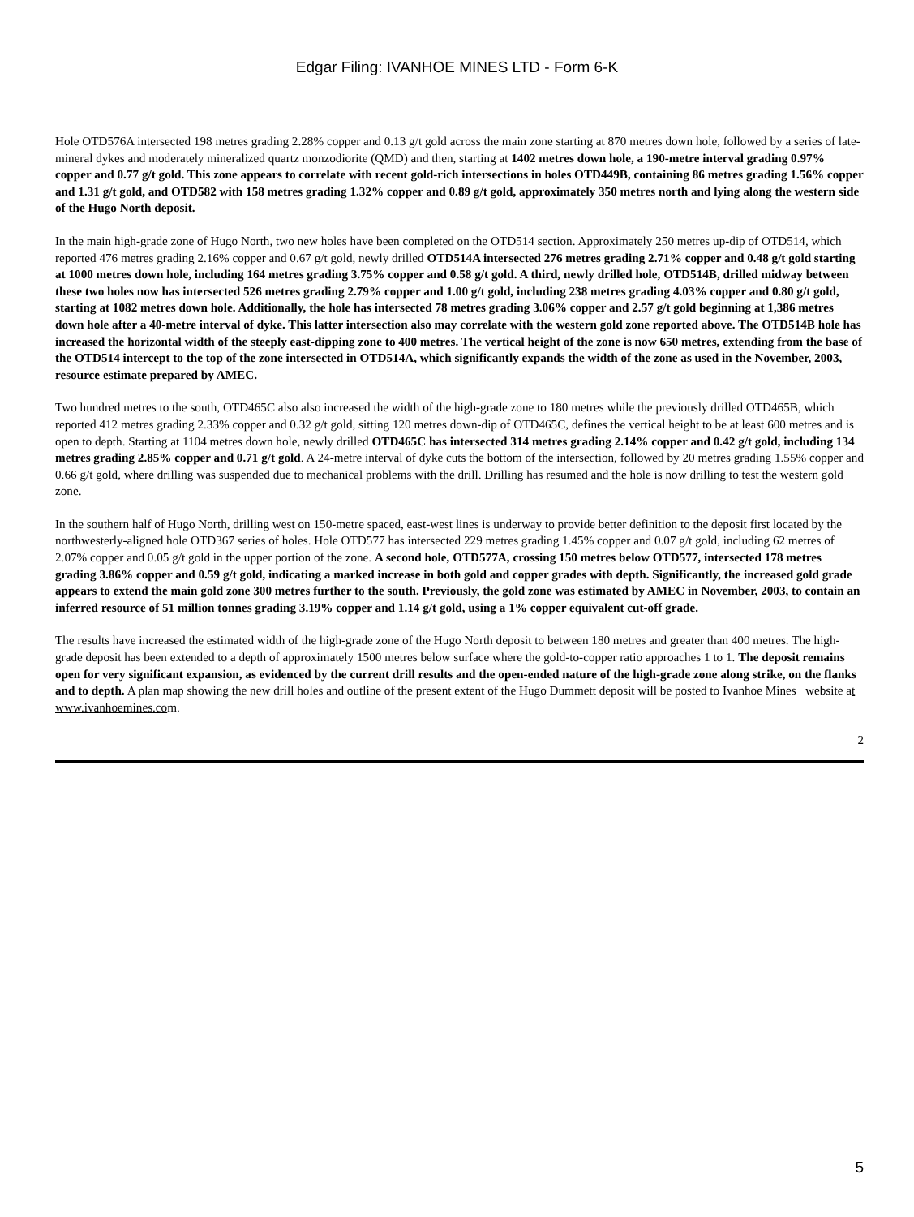Edgar Filing: IVANHOE MINES LTD - Form 6-K
Hole OTD576A intersected 198 metres grading 2.28% copper and 0.13 g/t gold across the main zone starting at 870 metres down hole, followed by a series of late-mineral dykes and moderately mineralized quartz monzodiorite (QMD) and then, starting at 1402 metres down hole, a 190-metre interval grading 0.97% copper and 0.77 g/t gold. This zone appears to correlate with recent gold-rich intersections in holes OTD449B, containing 86 metres grading 1.56% copper and 1.31 g/t gold, and OTD582 with 158 metres grading 1.32% copper and 0.89 g/t gold, approximately 350 metres north and lying along the western side of the Hugo North deposit.
In the main high-grade zone of Hugo North, two new holes have been completed on the OTD514 section. Approximately 250 metres up-dip of OTD514, which reported 476 metres grading 2.16% copper and 0.67 g/t gold, newly drilled OTD514A intersected 276 metres grading 2.71% copper and 0.48 g/t gold starting at 1000 metres down hole, including 164 metres grading 3.75% copper and 0.58 g/t gold. A third, newly drilled hole, OTD514B, drilled midway between these two holes now has intersected 526 metres grading 2.79% copper and 1.00 g/t gold, including 238 metres grading 4.03% copper and 0.80 g/t gold, starting at 1082 metres down hole. Additionally, the hole has intersected 78 metres grading 3.06% copper and 2.57 g/t gold beginning at 1,386 metres down hole after a 40-metre interval of dyke. This latter intersection also may correlate with the western gold zone reported above. The OTD514B hole has increased the horizontal width of the steeply east-dipping zone to 400 metres. The vertical height of the zone is now 650 metres, extending from the base of the OTD514 intercept to the top of the zone intersected in OTD514A, which significantly expands the width of the zone as used in the November, 2003, resource estimate prepared by AMEC.
Two hundred metres to the south, OTD465C also also increased the width of the high-grade zone to 180 metres while the previously drilled OTD465B, which reported 412 metres grading 2.33% copper and 0.32 g/t gold, sitting 120 metres down-dip of OTD465C, defines the vertical height to be at least 600 metres and is open to depth. Starting at 1104 metres down hole, newly drilled OTD465C has intersected 314 metres grading 2.14% copper and 0.42 g/t gold, including 134 metres grading 2.85% copper and 0.71 g/t gold. A 24-metre interval of dyke cuts the bottom of the intersection, followed by 20 metres grading 1.55% copper and 0.66 g/t gold, where drilling was suspended due to mechanical problems with the drill. Drilling has resumed and the hole is now drilling to test the western gold zone.
In the southern half of Hugo North, drilling west on 150-metre spaced, east-west lines is underway to provide better definition to the deposit first located by the northwesterly-aligned hole OTD367 series of holes. Hole OTD577 has intersected 229 metres grading 1.45% copper and 0.07 g/t gold, including 62 metres of 2.07% copper and 0.05 g/t gold in the upper portion of the zone. A second hole, OTD577A, crossing 150 metres below OTD577, intersected 178 metres grading 3.86% copper and 0.59 g/t gold, indicating a marked increase in both gold and copper grades with depth. Significantly, the increased gold grade appears to extend the main gold zone 300 metres further to the south. Previously, the gold zone was estimated by AMEC in November, 2003, to contain an inferred resource of 51 million tonnes grading 3.19% copper and 1.14 g/t gold, using a 1% copper equivalent cut-off grade.
The results have increased the estimated width of the high-grade zone of the Hugo North deposit to between 180 metres and greater than 400 metres. The high-grade deposit has been extended to a depth of approximately 1500 metres below surface where the gold-to-copper ratio approaches 1 to 1. The deposit remains open for very significant expansion, as evidenced by the current drill results and the open-ended nature of the high-grade zone along strike, on the flanks and to depth. A plan map showing the new drill holes and outline of the present extent of the Hugo Dummett deposit will be posted to Ivanhoe Mines website at www.ivanhoemines.com.
2
5